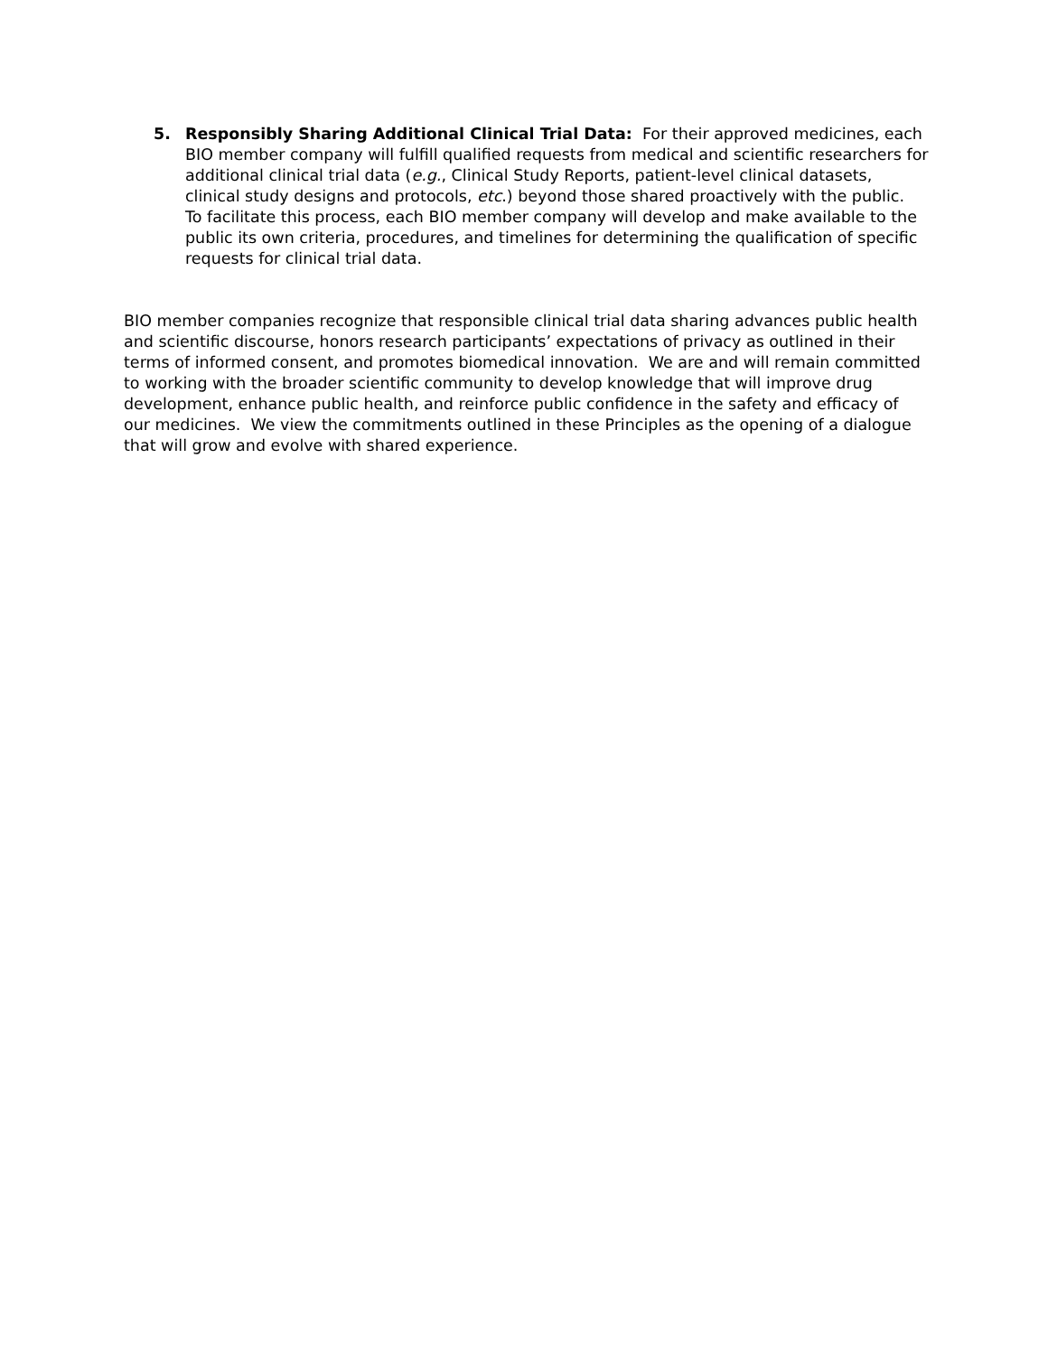5. Responsibly Sharing Additional Clinical Trial Data: For their approved medicines, each BIO member company will fulfill qualified requests from medical and scientific researchers for additional clinical trial data (e.g., Clinical Study Reports, patient-level clinical datasets, clinical study designs and protocols, etc.) beyond those shared proactively with the public. To facilitate this process, each BIO member company will develop and make available to the public its own criteria, procedures, and timelines for determining the qualification of specific requests for clinical trial data.
BIO member companies recognize that responsible clinical trial data sharing advances public health and scientific discourse, honors research participants’ expectations of privacy as outlined in their terms of informed consent, and promotes biomedical innovation. We are and will remain committed to working with the broader scientific community to develop knowledge that will improve drug development, enhance public health, and reinforce public confidence in the safety and efficacy of our medicines. We view the commitments outlined in these Principles as the opening of a dialogue that will grow and evolve with shared experience.